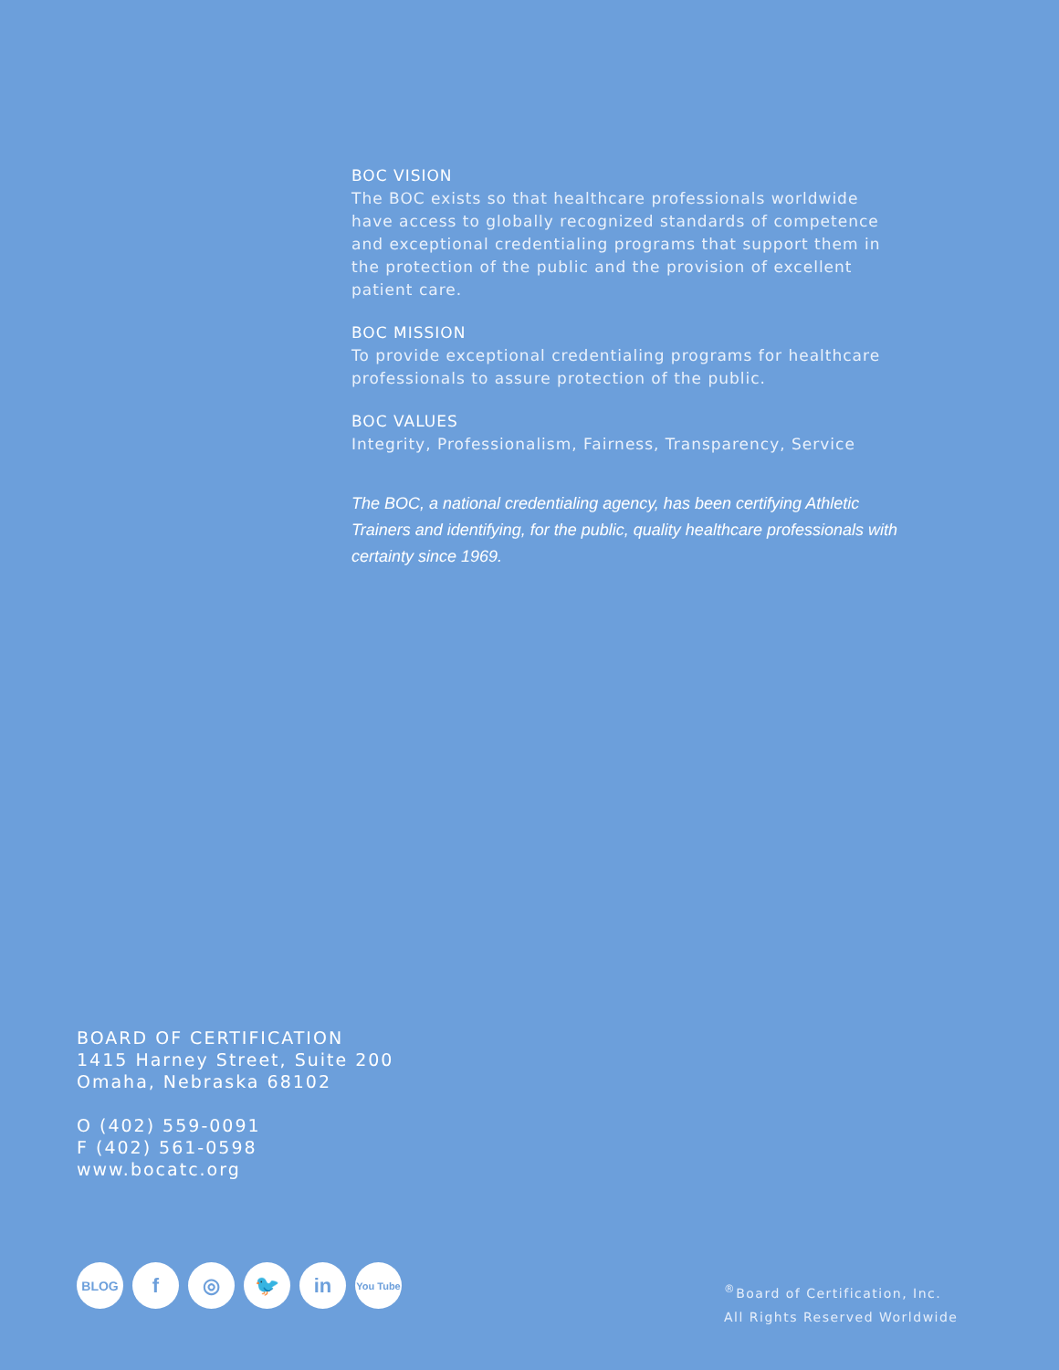BOC VISION
The BOC exists so that healthcare professionals worldwide have access to globally recognized standards of competence and exceptional credentialing programs that support them in the protection of the public and the provision of excellent patient care.
BOC MISSION
To provide exceptional credentialing programs for healthcare professionals to assure protection of the public.
BOC VALUES
Integrity, Professionalism, Fairness, Transparency, Service
The BOC, a national credentialing agency, has been certifying Athletic Trainers and identifying, for the public, quality healthcare professionals with certainty since 1969.
BOARD OF CERTIFICATION
1415 Harney Street, Suite 200
Omaha, Nebraska 68102
O (402) 559-0091
F (402) 561-0598
www.bocatc.org
BLOG f ◎ 🐦 in You Tube
<sup>®</sup>Board of Certification, Inc.
All Rights Reserved Worldwide